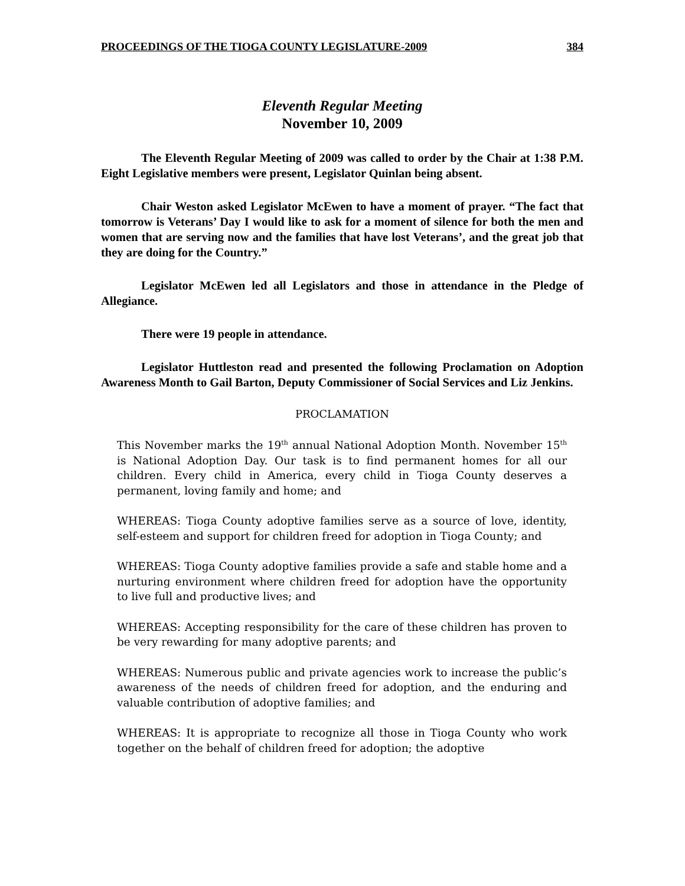PROCEEDINGS OF THE TIOGA COUNTY LEGISLATURE-2009 384
Eleventh Regular Meeting
November 10, 2009
The Eleventh Regular Meeting of 2009 was called to order by the Chair at 1:38 P.M. Eight Legislative members were present, Legislator Quinlan being absent.
Chair Weston asked Legislator McEwen to have a moment of prayer. “The fact that tomorrow is Veterans’ Day I would like to ask for a moment of silence for both the men and women that are serving now and the families that have lost Veterans’, and the great job that they are doing for the Country.”
Legislator McEwen led all Legislators and those in attendance in the Pledge of Allegiance.
There were 19 people in attendance.
Legislator Huttleston read and presented the following Proclamation on Adoption Awareness Month to Gail Barton, Deputy Commissioner of Social Services and Liz Jenkins.
PROCLAMATION
This November marks the 19<sup>th</sup> annual National Adoption Month. November 15<sup>th</sup> is National Adoption Day. Our task is to find permanent homes for all our children. Every child in America, every child in Tioga County deserves a permanent, loving family and home; and
WHEREAS: Tioga County adoptive families serve as a source of love, identity, self-esteem and support for children freed for adoption in Tioga County; and
WHEREAS: Tioga County adoptive families provide a safe and stable home and a nurturing environment where children freed for adoption have the opportunity to live full and productive lives; and
WHEREAS: Accepting responsibility for the care of these children has proven to be very rewarding for many adoptive parents; and
WHEREAS: Numerous public and private agencies work to increase the public’s awareness of the needs of children freed for adoption, and the enduring and valuable contribution of adoptive families; and
WHEREAS: It is appropriate to recognize all those in Tioga County who work together on the behalf of children freed for adoption; the adoptive